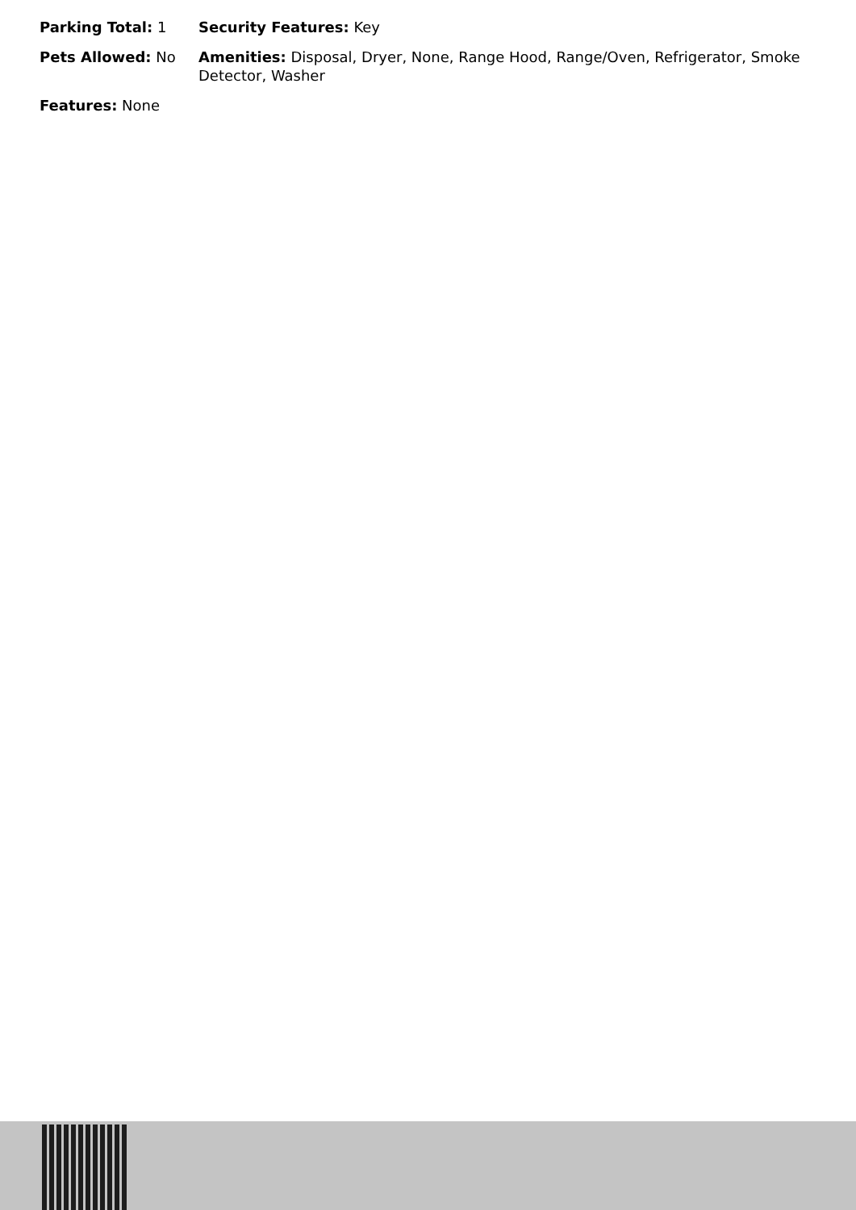Parking Total: 1 Security Features: Key
Pets Allowed: No Amenities: Disposal, Dryer, None, Range Hood, Range/Oven, Refrigerator, Smoke Detector, Washer
Features: None